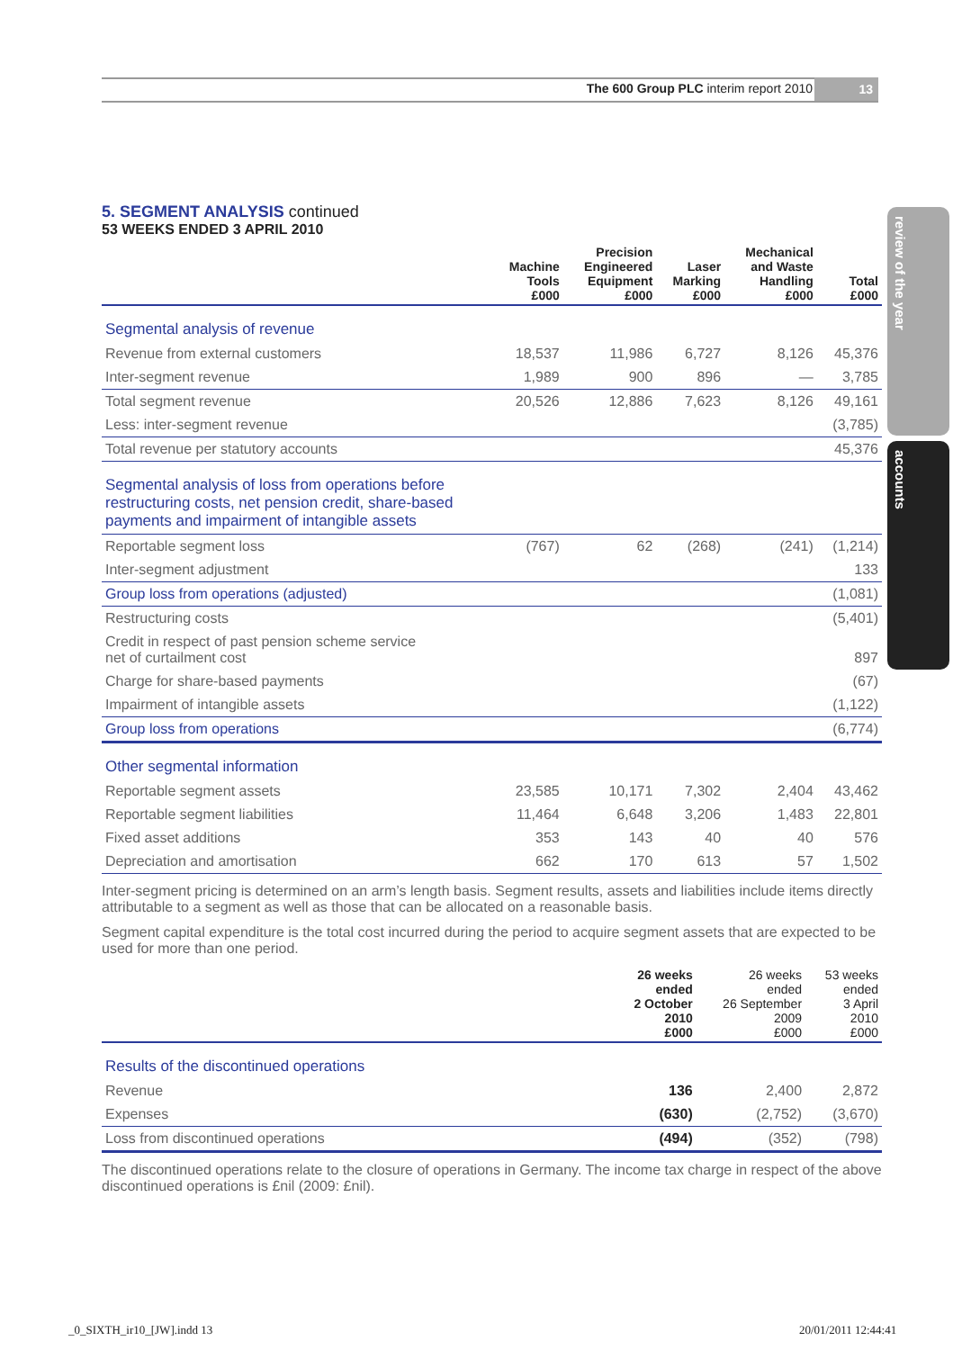The 600 Group PLC interim report 2010 13
review of the year
accounts
5. SEGMENT ANALYSIS continued
53 WEEKS ENDED 3 APRIL 2010
| | Machine Tools £000 | Precision Engineered Equipment £000 | Laser Marking £000 | Mechanical and Waste Handling £000 | Total £000 |
| --- | --- | --- | --- | --- | --- |
| Segmental analysis of revenue | | | | | |
| Revenue from external customers | 18,537 | 11,986 | 6,727 | 8,126 | 45,376 |
| Inter-segment revenue | 1,989 | 900 | 896 | — | 3,785 |
| Total segment revenue | 20,526 | 12,886 | 7,623 | 8,126 | 49,161 |
| Less: inter-segment revenue | | | | | (3,785) |
| Total revenue per statutory accounts | | | | | 45,376 |
| Segmental analysis of loss from operations before restructuring costs, net pension credit, share-based payments and impairment of intangible assets | | | | | |
| Reportable segment loss | (767) | 62 | (268) | (241) | (1,214) |
| Inter-segment adjustment | | | | | 133 |
| Group loss from operations (adjusted) | | | | | (1,081) |
| Restructuring costs | | | | | (5,401) |
| Credit in respect of past pension scheme service net of curtailment cost | | | | | 897 |
| Charge for share-based payments | | | | | (67) |
| Impairment of intangible assets | | | | | (1,122) |
| Group loss from operations | | | | | (6,774) |
| Other segmental information | | | | | |
| Reportable segment assets | 23,585 | 10,171 | 7,302 | 2,404 | 43,462 |
| Reportable segment liabilities | 11,464 | 6,648 | 3,206 | 1,483 | 22,801 |
| Fixed asset additions | 353 | 143 | 40 | 40 | 576 |
| Depreciation and amortisation | 662 | 170 | 613 | 57 | 1,502 |
Inter-segment pricing is determined on an arm’s length basis. Segment results, assets and liabilities include items directly attributable to a segment as well as those that can be allocated on a reasonable basis.
Segment capital expenditure is the total cost incurred during the period to acquire segment assets that are expected to be used for more than one period.
| | 26 weeks ended 2 October 2010 £000 | 26 weeks ended 26 September 2009 £000 | 53 weeks ended 3 April 2010 £000 |
| --- | --- | --- | --- |
| Results of the discontinued operations | | | |
| Revenue | 136 | 2,400 | 2,872 |
| Expenses | (630) | (2,752) | (3,670) |
| Loss from discontinued operations | (494) | (352) | (798) |
The discontinued operations relate to the closure of operations in Germany. The income tax charge in respect of the above discontinued operations is £nil (2009: £nil).
_0_SIXTH_ir10_[JW].indd 13 20/01/2011 12:44:41